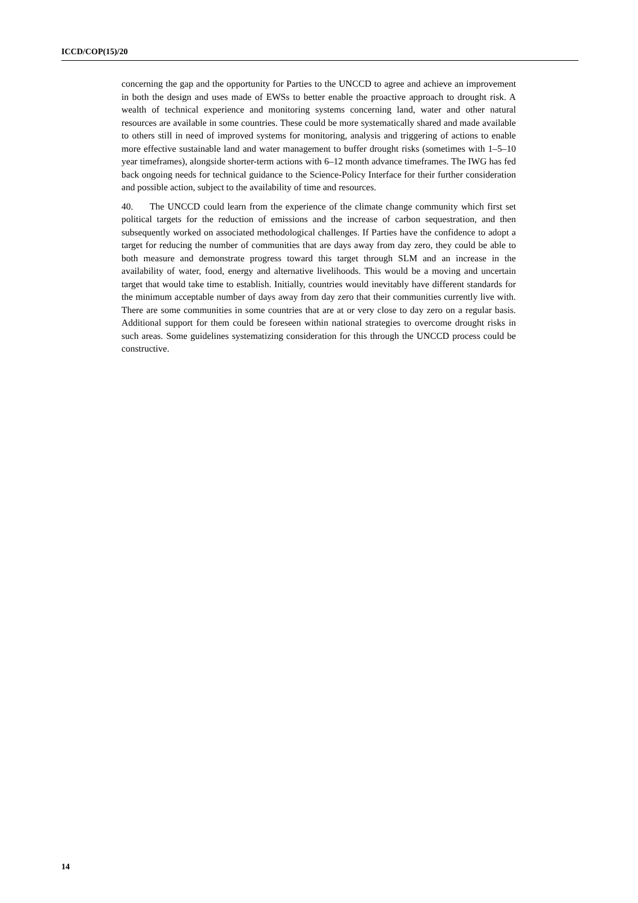ICCD/COP(15)/20
concerning the gap and the opportunity for Parties to the UNCCD to agree and achieve an improvement in both the design and uses made of EWSs to better enable the proactive approach to drought risk. A wealth of technical experience and monitoring systems concerning land, water and other natural resources are available in some countries. These could be more systematically shared and made available to others still in need of improved systems for monitoring, analysis and triggering of actions to enable more effective sustainable land and water management to buffer drought risks (sometimes with 1–5–10 year timeframes), alongside shorter-term actions with 6–12 month advance timeframes. The IWG has fed back ongoing needs for technical guidance to the Science-Policy Interface for their further consideration and possible action, subject to the availability of time and resources.
40. The UNCCD could learn from the experience of the climate change community which first set political targets for the reduction of emissions and the increase of carbon sequestration, and then subsequently worked on associated methodological challenges. If Parties have the confidence to adopt a target for reducing the number of communities that are days away from day zero, they could be able to both measure and demonstrate progress toward this target through SLM and an increase in the availability of water, food, energy and alternative livelihoods. This would be a moving and uncertain target that would take time to establish. Initially, countries would inevitably have different standards for the minimum acceptable number of days away from day zero that their communities currently live with. There are some communities in some countries that are at or very close to day zero on a regular basis. Additional support for them could be foreseen within national strategies to overcome drought risks in such areas. Some guidelines systematizing consideration for this through the UNCCD process could be constructive.
14